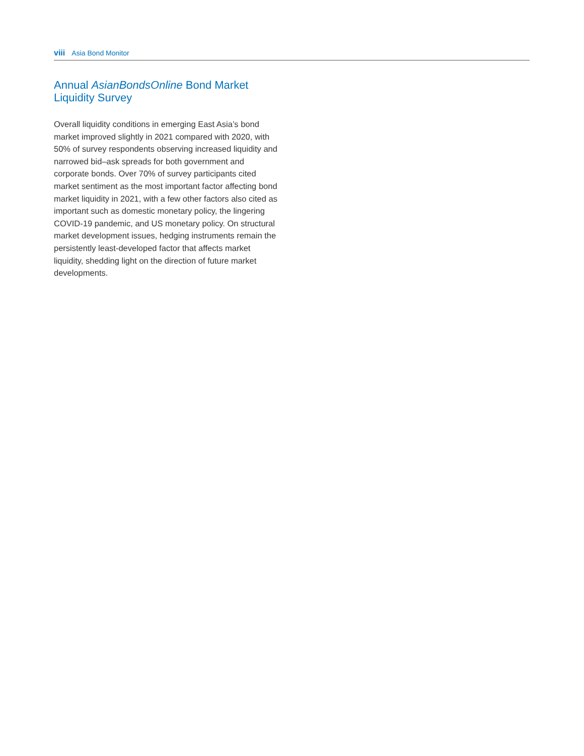viii Asia Bond Monitor
Annual AsianBondsOnline Bond Market Liquidity Survey
Overall liquidity conditions in emerging East Asia’s bond market improved slightly in 2021 compared with 2020, with 50% of survey respondents observing increased liquidity and narrowed bid–ask spreads for both government and corporate bonds. Over 70% of survey participants cited market sentiment as the most important factor affecting bond market liquidity in 2021, with a few other factors also cited as important such as domestic monetary policy, the lingering COVID-19 pandemic, and US monetary policy. On structural market development issues, hedging instruments remain the persistently least-developed factor that affects market liquidity, shedding light on the direction of future market developments.